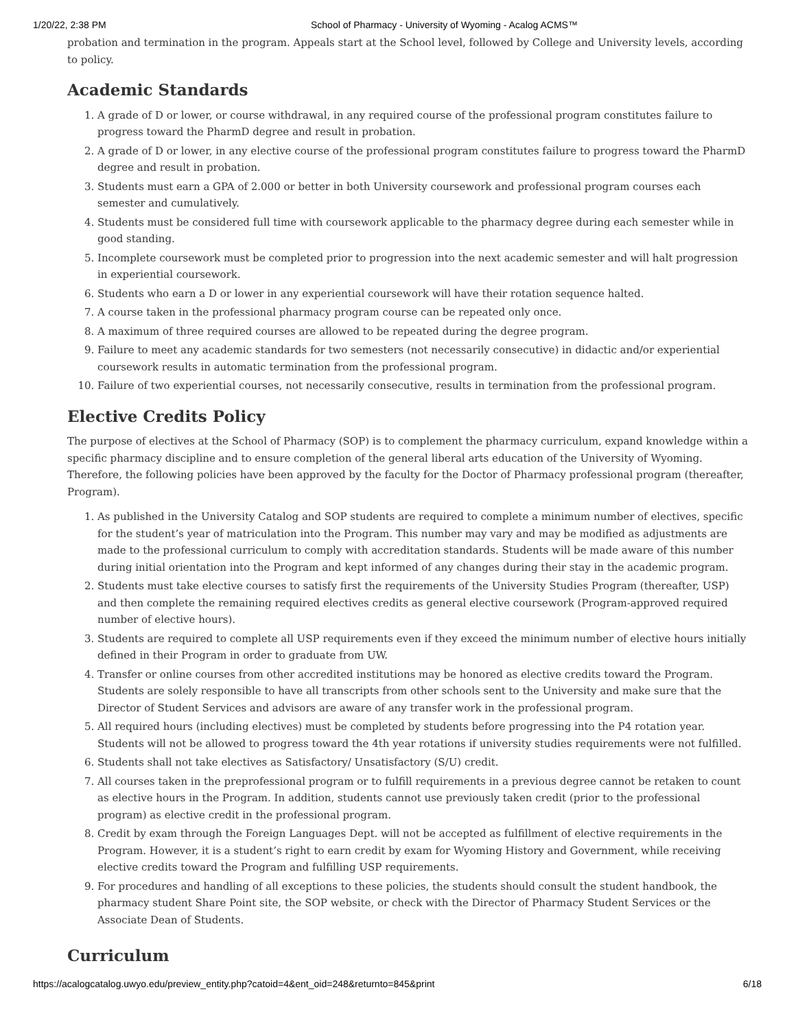1/20/22, 2:38 PM School of Pharmacy - University of Wyoming - Acalog ACMS™
probation and termination in the program. Appeals start at the School level, followed by College and University levels, according to policy.
Academic Standards
1. A grade of D or lower, or course withdrawal, in any required course of the professional program constitutes failure to progress toward the PharmD degree and result in probation.
2. A grade of D or lower, in any elective course of the professional program constitutes failure to progress toward the PharmD degree and result in probation.
3. Students must earn a GPA of 2.000 or better in both University coursework and professional program courses each semester and cumulatively.
4. Students must be considered full time with coursework applicable to the pharmacy degree during each semester while in good standing.
5. Incomplete coursework must be completed prior to progression into the next academic semester and will halt progression in experiential coursework.
6. Students who earn a D or lower in any experiential coursework will have their rotation sequence halted.
7. A course taken in the professional pharmacy program course can be repeated only once.
8. A maximum of three required courses are allowed to be repeated during the degree program.
9. Failure to meet any academic standards for two semesters (not necessarily consecutive) in didactic and/or experiential coursework results in automatic termination from the professional program.
10. Failure of two experiential courses, not necessarily consecutive, results in termination from the professional program.
Elective Credits Policy
The purpose of electives at the School of Pharmacy (SOP) is to complement the pharmacy curriculum, expand knowledge within a specific pharmacy discipline and to ensure completion of the general liberal arts education of the University of Wyoming. Therefore, the following policies have been approved by the faculty for the Doctor of Pharmacy professional program (thereafter, Program).
1. As published in the University Catalog and SOP students are required to complete a minimum number of electives, specific for the student’s year of matriculation into the Program. This number may vary and may be modified as adjustments are made to the professional curriculum to comply with accreditation standards. Students will be made aware of this number during initial orientation into the Program and kept informed of any changes during their stay in the academic program.
2. Students must take elective courses to satisfy first the requirements of the University Studies Program (thereafter, USP) and then complete the remaining required electives credits as general elective coursework (Program-approved required number of elective hours).
3. Students are required to complete all USP requirements even if they exceed the minimum number of elective hours initially defined in their Program in order to graduate from UW.
4. Transfer or online courses from other accredited institutions may be honored as elective credits toward the Program. Students are solely responsible to have all transcripts from other schools sent to the University and make sure that the Director of Student Services and advisors are aware of any transfer work in the professional program.
5. All required hours (including electives) must be completed by students before progressing into the P4 rotation year. Students will not be allowed to progress toward the 4th year rotations if university studies requirements were not fulfilled.
6. Students shall not take electives as Satisfactory/ Unsatisfactory (S/U) credit.
7. All courses taken in the preprofessional program or to fulfill requirements in a previous degree cannot be retaken to count as elective hours in the Program. In addition, students cannot use previously taken credit (prior to the professional program) as elective credit in the professional program.
8. Credit by exam through the Foreign Languages Dept. will not be accepted as fulfillment of elective requirements in the Program. However, it is a student’s right to earn credit by exam for Wyoming History and Government, while receiving elective credits toward the Program and fulfilling USP requirements.
9. For procedures and handling of all exceptions to these policies, the students should consult the student handbook, the pharmacy student Share Point site, the SOP website, or check with the Director of Pharmacy Student Services or the Associate Dean of Students.
Curriculum
https://acalogcatalog.uwyo.edu/preview_entity.php?catoid=4&ent_oid=248&returnto=845&print 6/18